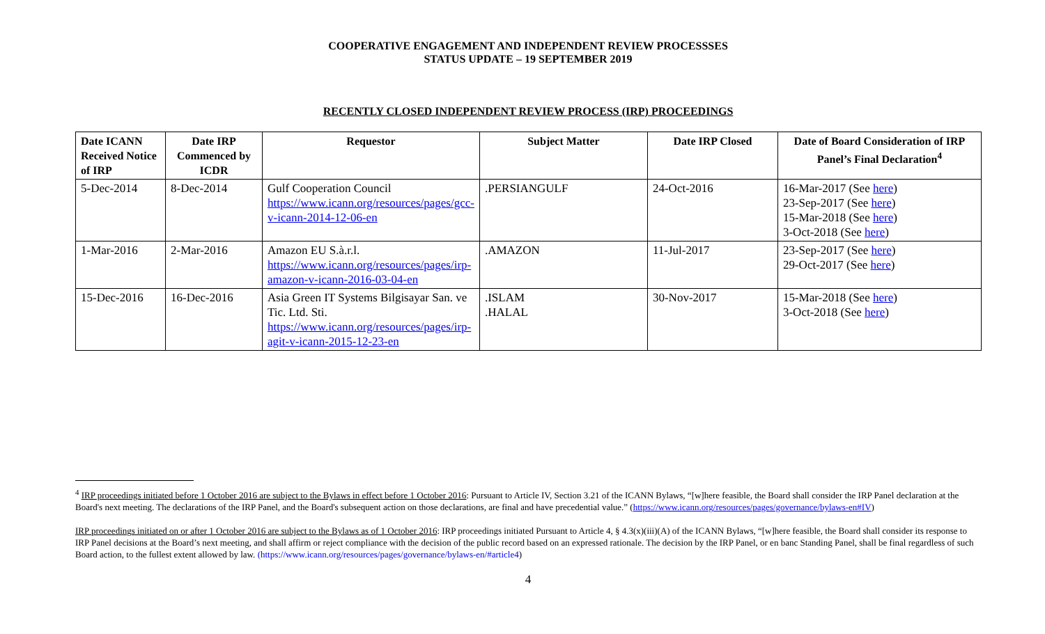COOPERATIVE ENGAGEMENT AND INDEPENDENT REVIEW PROCESSSES
STATUS UPDATE – 19 SEPTEMBER 2019
RECENTLY CLOSED INDEPENDENT REVIEW PROCESS (IRP) PROCEEDINGS
| Date ICANN Received Notice of IRP | Date IRP Commenced by ICDR | Requestor | Subject Matter | Date IRP Closed | Date of Board Consideration of IRP Panel’s Final Declaration<sup>4</sup> |
| --- | --- | --- | --- | --- | --- |
| 5-Dec-2014 | 8-Dec-2014 | Gulf Cooperation Council https://www.icann.org/resources/pages/gcc-v-icann-2014-12-06-en | .PERSIANGULF | 24-Oct-2016 | 16-Mar-2017 (See here ) 23-Sep-2017 (See here ) 15-Mar-2018 (See here ) 3-Oct-2018 (See here ) |
| 1-Mar-2016 | 2-Mar-2016 | Amazon EU S.à.r.l. https://www.icann.org/resources/pages/irp-amazon-v-icann-2016-03-04-en | .AMAZON | 11-Jul-2017 | 23-Sep-2017 (See here ) 29-Oct-2017 (See here ) |
| 15-Dec-2016 | 16-Dec-2016 | Asia Green IT Systems Bilgisayar San. ve Tic. Ltd. Sti. https://www.icann.org/resources/pages/irp-agit-v-icann-2015-12-23-en | .ISLAM .HALAL | 30-Nov-2017 | 15-Mar-2018 (See here ) 3-Oct-2018 (See here ) |
<sup>4</sup> IRP proceedings initiated before 1 October 2016 are subject to the Bylaws in effect before 1 October 2016: Pursuant to Article IV, Section 3.21 of the ICANN Bylaws, “[w]here feasible, the Board shall consider the IRP Panel declaration at the Board's next meeting. The declarations of the IRP Panel, and the Board's subsequent action on those declarations, are final and have precedential value.” (https://www.icann.org/resources/pages/governance/bylaws-en#IV)
IRP proceedings initiated on or after 1 October 2016 are subject to the Bylaws as of 1 October 2016: IRP proceedings initiated Pursuant to Article 4, § 4.3(x)(iii)(A) of the ICANN Bylaws, “[w]here feasible, the Board shall consider its response to IRP Panel decisions at the Board’s next meeting, and shall affirm or reject compliance with the decision of the public record based on an expressed rationale. The decision by the IRP Panel, or en banc Standing Panel, shall be final regardless of such Board action, to the fullest extent allowed by law. (https://www.icann.org/resources/pages/governance/bylaws-en/#article4)
4